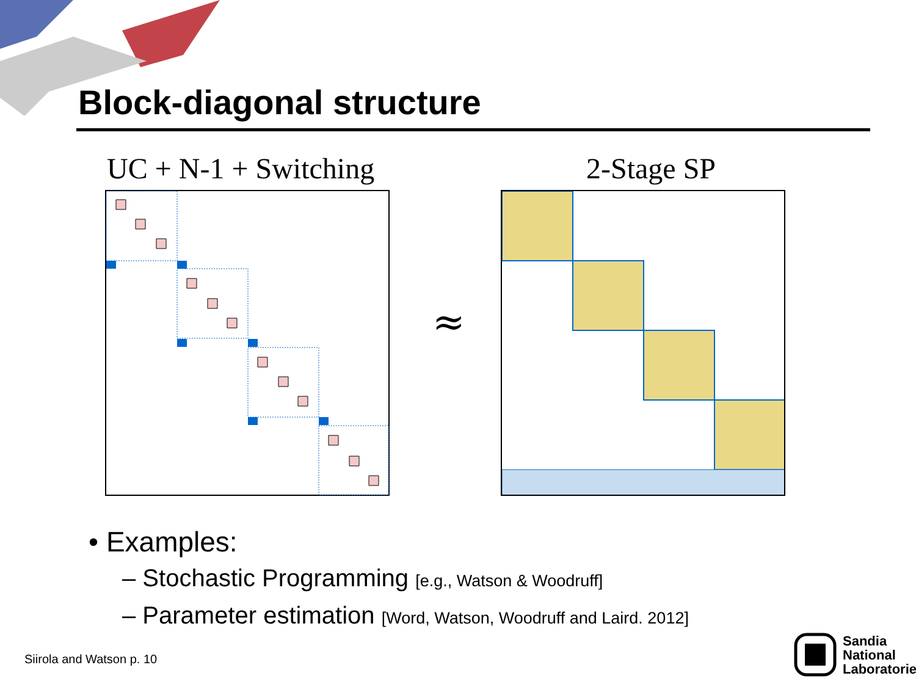Block-diagonal structure
UC + N-1 + Switching 2-Stage SP
≈
• Examples:
– Stochastic Programming [e.g., Watson & Woodruff]
– Parameter estimation [Word, Watson, Woodruff and Laird. 2012]
Siirola and Watson p. 10
Sandia
National
Laboratories